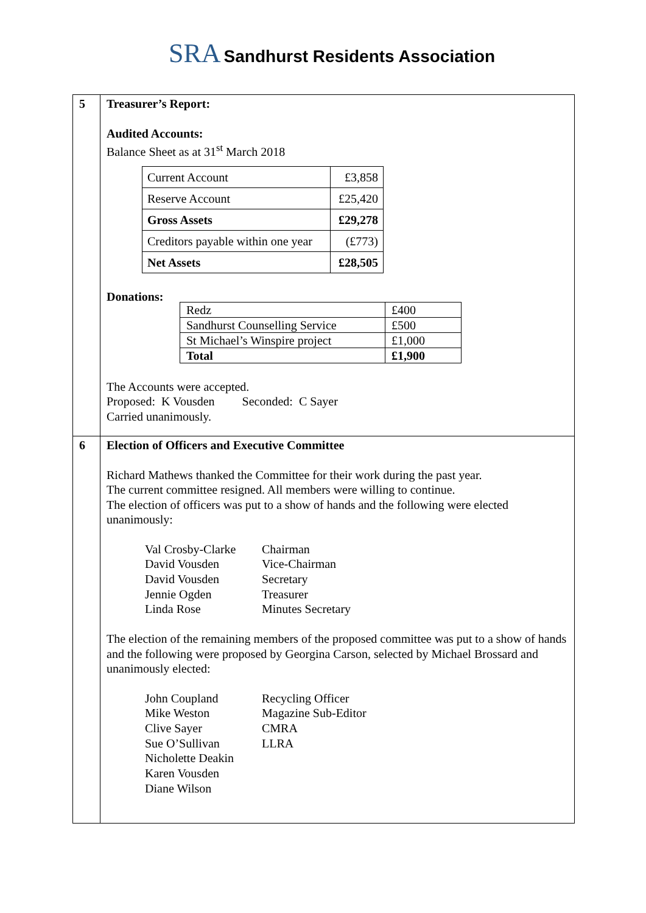SRA Sandhurst Residents Association
| 5 | Treasurer’s Report: Audited Accounts: Balance Sheet as at 31<sup>st</sup> March 2018 / Current Account / £3,858 / / Reserve Account / £25,420 / / Gross Assets / £29,278 / / Creditors payable within one year / (£773) / / Net Assets / £28,505 / Donations: / Redz / £400 / / Sandhurst Counselling Service / £500 / / St Michael’s Winspire project / £1,000 / / Total / £1,900 / The Accounts were accepted. Proposed: K Vousden Seconded: C Sayer Carried unanimously. |
| 6 | Election of Officers and Executive Committee Richard Mathews thanked the Committee for their work during the past year. The current committee resigned. All members were willing to continue. The election of officers was put to a show of hands and the following were elected unanimously: / Val Crosby-Clarke / Chairman / / David Vousden / Vice-Chairman / / David Vousden / Secretary / / Jennie Ogden / Treasurer / / Linda Rose / Minutes Secretary / The election of the remaining members of the proposed committee was put to a show of hands and the following were proposed by Georgina Carson, selected by Michael Brossard and unanimously elected: / John Coupland / Recycling Officer / / Mike Weston / Magazine Sub-Editor / / Clive Sayer / CMRA / / Sue O’Sullivan / LLRA / / Nicholette Deakin / / / Karen Vousden / / / Diane Wilson / / |